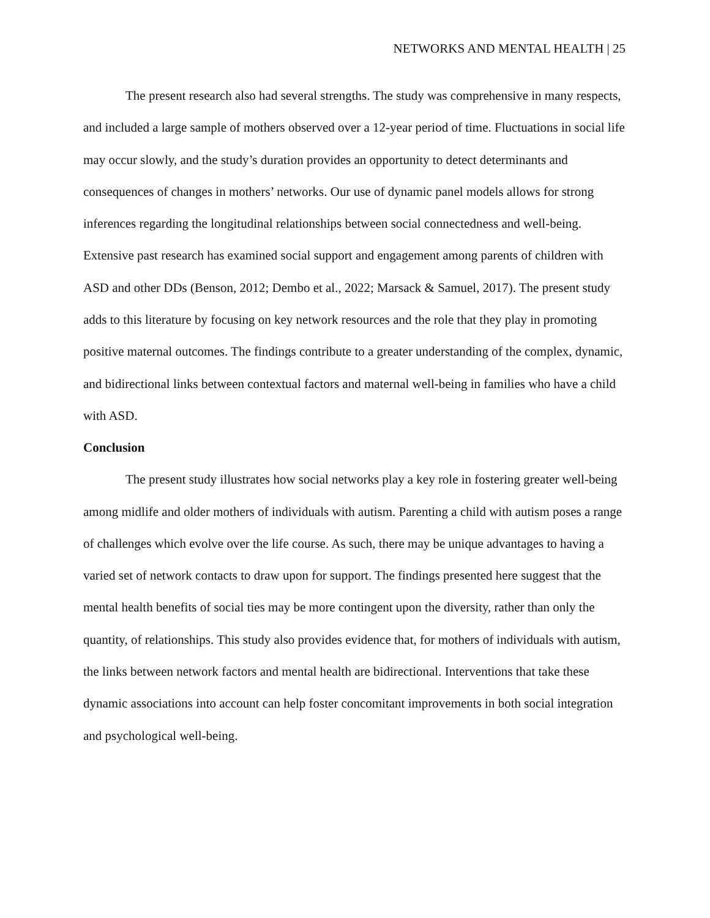NETWORKS AND MENTAL HEALTH | 25
The present research also had several strengths. The study was comprehensive in many respects, and included a large sample of mothers observed over a 12-year period of time. Fluctuations in social life may occur slowly, and the study’s duration provides an opportunity to detect determinants and consequences of changes in mothers’ networks. Our use of dynamic panel models allows for strong inferences regarding the longitudinal relationships between social connectedness and well-being. Extensive past research has examined social support and engagement among parents of children with ASD and other DDs (Benson, 2012; Dembo et al., 2022; Marsack & Samuel, 2017). The present study adds to this literature by focusing on key network resources and the role that they play in promoting positive maternal outcomes. The findings contribute to a greater understanding of the complex, dynamic, and bidirectional links between contextual factors and maternal well-being in families who have a child with ASD.
Conclusion
The present study illustrates how social networks play a key role in fostering greater well-being among midlife and older mothers of individuals with autism. Parenting a child with autism poses a range of challenges which evolve over the life course. As such, there may be unique advantages to having a varied set of network contacts to draw upon for support. The findings presented here suggest that the mental health benefits of social ties may be more contingent upon the diversity, rather than only the quantity, of relationships. This study also provides evidence that, for mothers of individuals with autism, the links between network factors and mental health are bidirectional. Interventions that take these dynamic associations into account can help foster concomitant improvements in both social integration and psychological well-being.